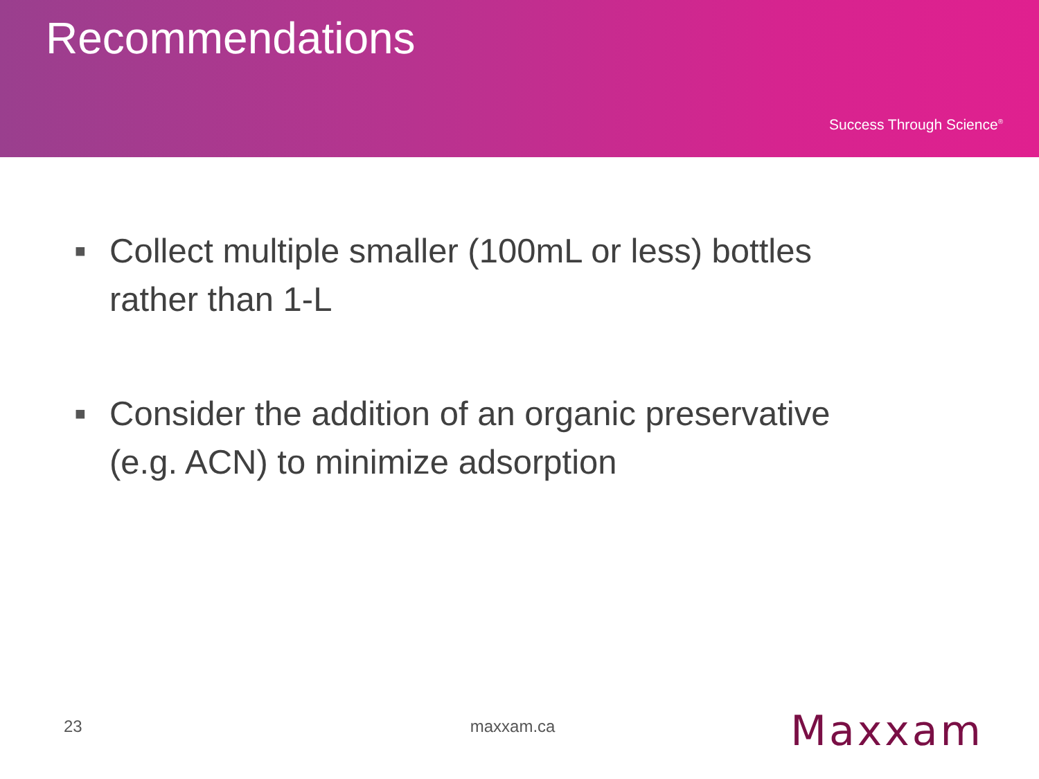Recommendations
Success Through Science<sup>®</sup>
■ Collect multiple smaller (100mL or less) bottles rather than 1-L
■ Consider the addition of an organic preservative (e.g. ACN) to minimize adsorption
23 maxxam.ca Maxxam